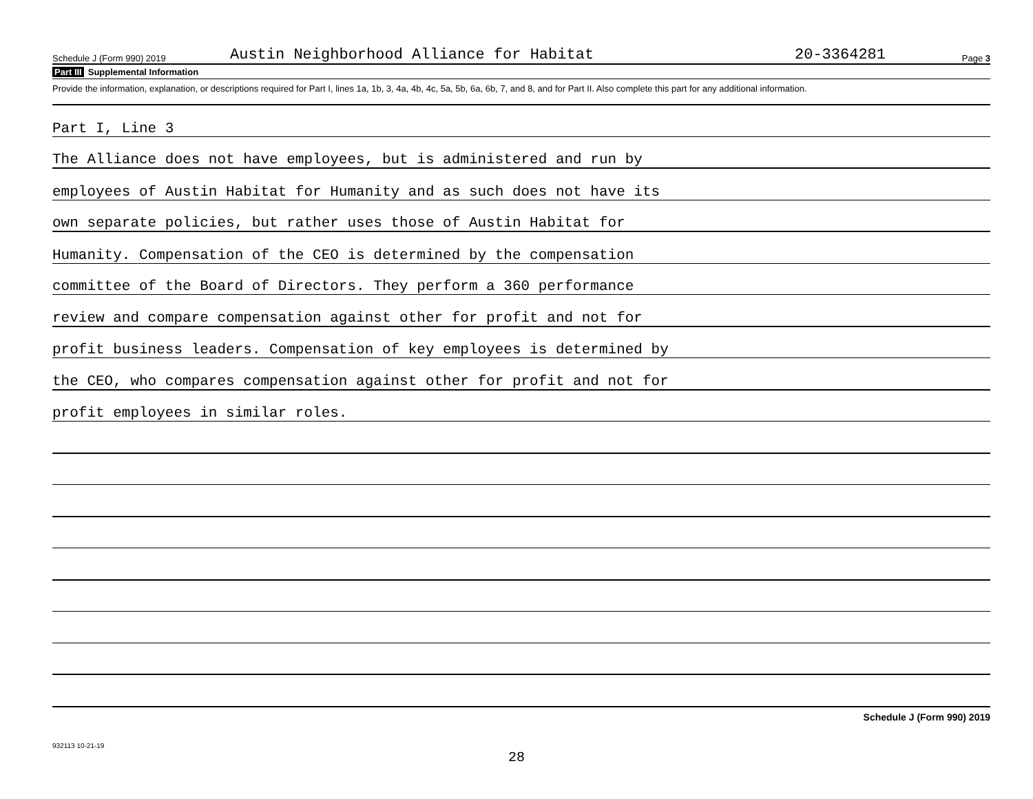Schedule J (Form 990) 2019 Austin Neighborhood Alliance for Habitat 20-3364281 Page 3
Part III Supplemental Information
Provide the information, explanation, or descriptions required for Part I, lines 1a, 1b, 3, 4a, 4b, 4c, 5a, 5b, 6a, 6b, 7, and 8, and for Part II. Also complete this part for any additional information.
Part I, Line 3
The Alliance does not have employees, but is administered and run by
employees of Austin Habitat for Humanity and as such does not have its
own separate policies, but rather uses those of Austin Habitat for
Humanity. Compensation of the CEO is determined by the compensation
committee of the Board of Directors. They perform a 360 performance
review and compare compensation against other for profit and not for
profit business leaders. Compensation of key employees is determined by
the CEO, who compares compensation against other for profit and not for
profit employees in similar roles.
Schedule J (Form 990) 2019
932113 10-21-19
28